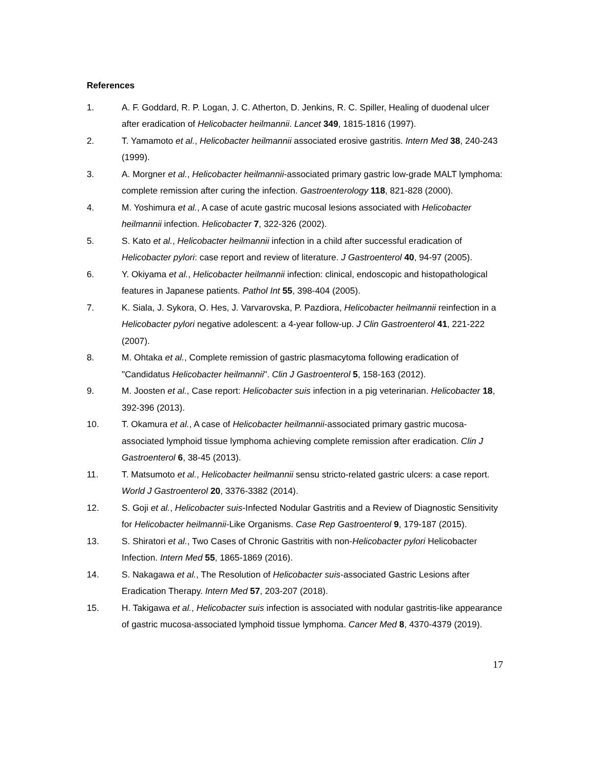References
1. A. F. Goddard, R. P. Logan, J. C. Atherton, D. Jenkins, R. C. Spiller, Healing of duodenal ulcer after eradication of Helicobacter heilmannii. Lancet 349, 1815-1816 (1997).
2. T. Yamamoto et al., Helicobacter heilmannii associated erosive gastritis. Intern Med 38, 240-243 (1999).
3. A. Morgner et al., Helicobacter heilmannii-associated primary gastric low-grade MALT lymphoma: complete remission after curing the infection. Gastroenterology 118, 821-828 (2000).
4. M. Yoshimura et al., A case of acute gastric mucosal lesions associated with Helicobacter heilmannii infection. Helicobacter 7, 322-326 (2002).
5. S. Kato et al., Helicobacter heilmannii infection in a child after successful eradication of Helicobacter pylori: case report and review of literature. J Gastroenterol 40, 94-97 (2005).
6. Y. Okiyama et al., Helicobacter heilmannii infection: clinical, endoscopic and histopathological features in Japanese patients. Pathol Int 55, 398-404 (2005).
7. K. Siala, J. Sykora, O. Hes, J. Varvarovska, P. Pazdiora, Helicobacter heilmannii reinfection in a Helicobacter pylori negative adolescent: a 4-year follow-up. J Clin Gastroenterol 41, 221-222 (2007).
8. M. Ohtaka et al., Complete remission of gastric plasmacytoma following eradication of "Candidatus Helicobacter heilmannii". Clin J Gastroenterol 5, 158-163 (2012).
9. M. Joosten et al., Case report: Helicobacter suis infection in a pig veterinarian. Helicobacter 18, 392-396 (2013).
10. T. Okamura et al., A case of Helicobacter heilmannii-associated primary gastric mucosa-associated lymphoid tissue lymphoma achieving complete remission after eradication. Clin J Gastroenterol 6, 38-45 (2013).
11. T. Matsumoto et al., Helicobacter heilmannii sensu stricto-related gastric ulcers: a case report. World J Gastroenterol 20, 3376-3382 (2014).
12. S. Goji et al., Helicobacter suis-Infected Nodular Gastritis and a Review of Diagnostic Sensitivity for Helicobacter heilmannii-Like Organisms. Case Rep Gastroenterol 9, 179-187 (2015).
13. S. Shiratori et al., Two Cases of Chronic Gastritis with non-Helicobacter pylori Helicobacter Infection. Intern Med 55, 1865-1869 (2016).
14. S. Nakagawa et al., The Resolution of Helicobacter suis-associated Gastric Lesions after Eradication Therapy. Intern Med 57, 203-207 (2018).
15. H. Takigawa et al., Helicobacter suis infection is associated with nodular gastritis-like appearance of gastric mucosa-associated lymphoid tissue lymphoma. Cancer Med 8, 4370-4379 (2019).
17